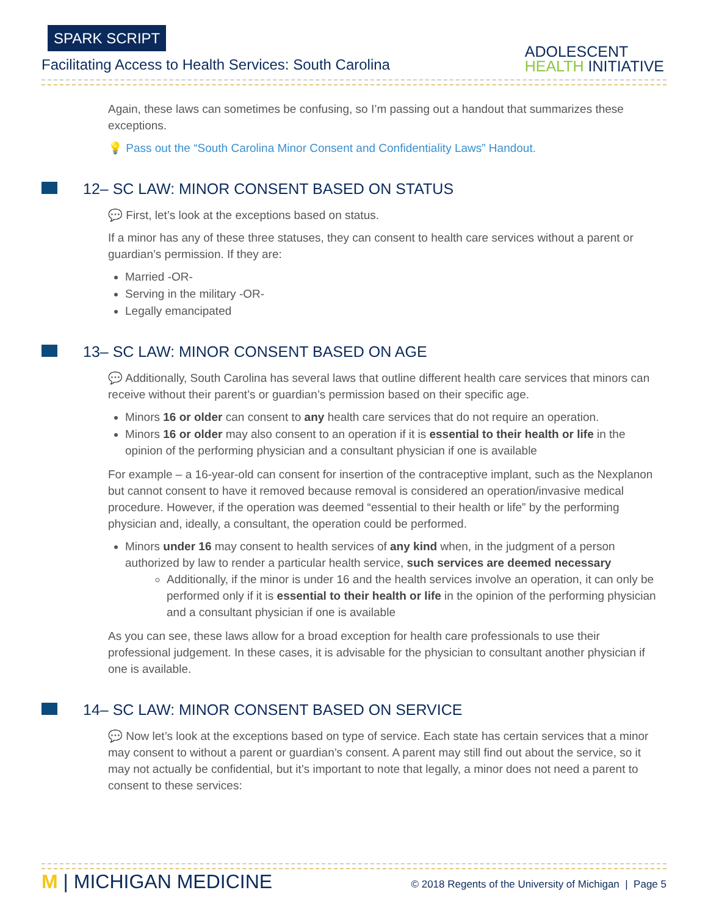SPARK SCRIPT
Facilitating Access to Health Services: South Carolina
ADOLESCENT
HEALTH INITIATIVE
Again, these laws can sometimes be confusing, so I’m passing out a handout that summarizes these exceptions.
💡 Pass out the “South Carolina Minor Consent and Confidentiality Laws” Handout.
12– SC LAW: MINOR CONSENT BASED ON STATUS
💬 First, let’s look at the exceptions based on status.
If a minor has any of these three statuses, they can consent to health care services without a parent or guardian’s permission. If they are:
Married -OR-
Serving in the military -OR-
Legally emancipated
13– SC LAW: MINOR CONSENT BASED ON AGE
💬 Additionally, South Carolina has several laws that outline different health care services that minors can receive without their parent’s or guardian’s permission based on their specific age.
Minors 16 or older can consent to any health care services that do not require an operation.
Minors 16 or older may also consent to an operation if it is essential to their health or life in the opinion of the performing physician and a consultant physician if one is available
For example – a 16-year-old can consent for insertion of the contraceptive implant, such as the Nexplanon but cannot consent to have it removed because removal is considered an operation/invasive medical procedure. However, if the operation was deemed “essential to their health or life” by the performing physician and, ideally, a consultant, the operation could be performed.
Minors under 16 may consent to health services of any kind when, in the judgment of a person authorized by law to render a particular health service, such services are deemed necessary
Additionally, if the minor is under 16 and the health services involve an operation, it can only be performed only if it is essential to their health or life in the opinion of the performing physician and a consultant physician if one is available
As you can see, these laws allow for a broad exception for health care professionals to use their professional judgement. In these cases, it is advisable for the physician to consultant another physician if one is available.
14– SC LAW: MINOR CONSENT BASED ON SERVICE
💬 Now let’s look at the exceptions based on type of service. Each state has certain services that a minor may consent to without a parent or guardian’s consent. A parent may still find out about the service, so it may not actually be confidential, but it’s important to note that legally, a minor does not need a parent to consent to these services:
M | MICHIGAN MEDICINE
© 2018 Regents of the University of Michigan | Page 5